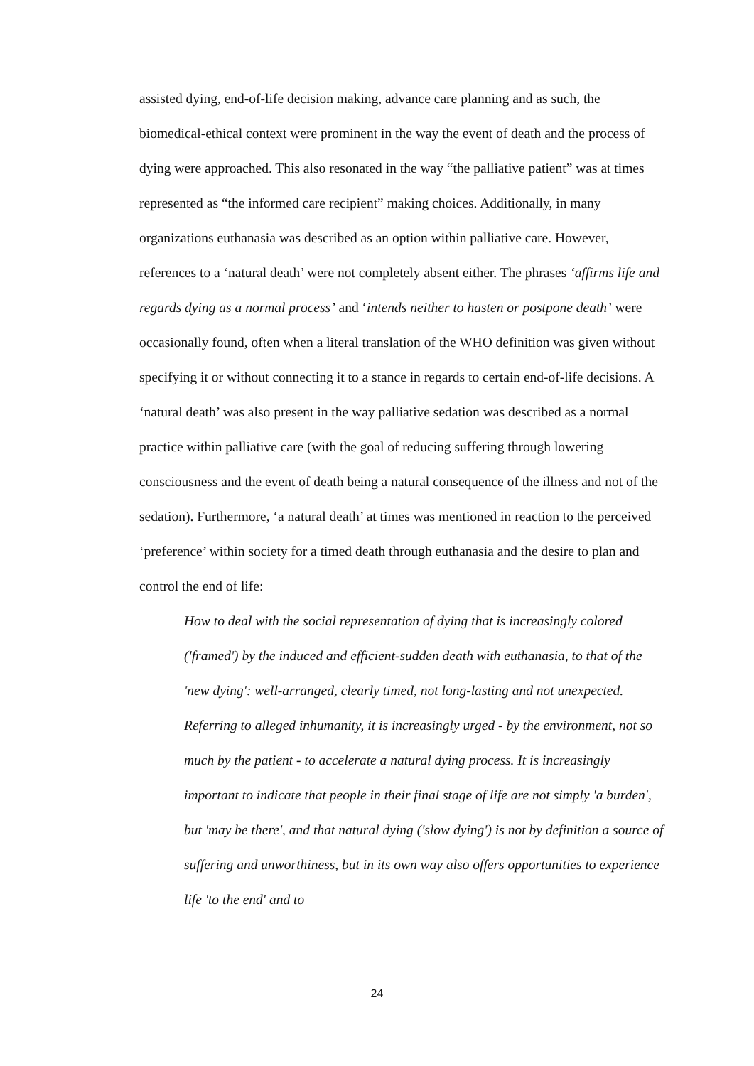assisted dying, end-of-life decision making, advance care planning and as such, the biomedical-ethical context were prominent in the way the event of death and the process of dying were approached. This also resonated in the way “the palliative patient” was at times represented as “the informed care recipient” making choices. Additionally, in many organizations euthanasia was described as an option within palliative care. However, references to a ‘natural death’ were not completely absent either. The phrases ‘affirms life and regards dying as a normal process’ and ‘intends neither to hasten or postpone death’ were occasionally found, often when a literal translation of the WHO definition was given without specifying it or without connecting it to a stance in regards to certain end-of-life decisions. A ‘natural death’ was also present in the way palliative sedation was described as a normal practice within palliative care (with the goal of reducing suffering through lowering consciousness and the event of death being a natural consequence of the illness and not of the sedation). Furthermore, ‘a natural death’ at times was mentioned in reaction to the perceived ‘preference’ within society for a timed death through euthanasia and the desire to plan and control the end of life:
How to deal with the social representation of dying that is increasingly colored ('framed') by the induced and efficient-sudden death with euthanasia, to that of the 'new dying': well-arranged, clearly timed, not long-lasting and not unexpected. Referring to alleged inhumanity, it is increasingly urged - by the environment, not so much by the patient - to accelerate a natural dying process. It is increasingly important to indicate that people in their final stage of life are not simply 'a burden', but 'may be there', and that natural dying ('slow dying') is not by definition a source of suffering and unworthiness, but in its own way also offers opportunities to experience life 'to the end' and to
24